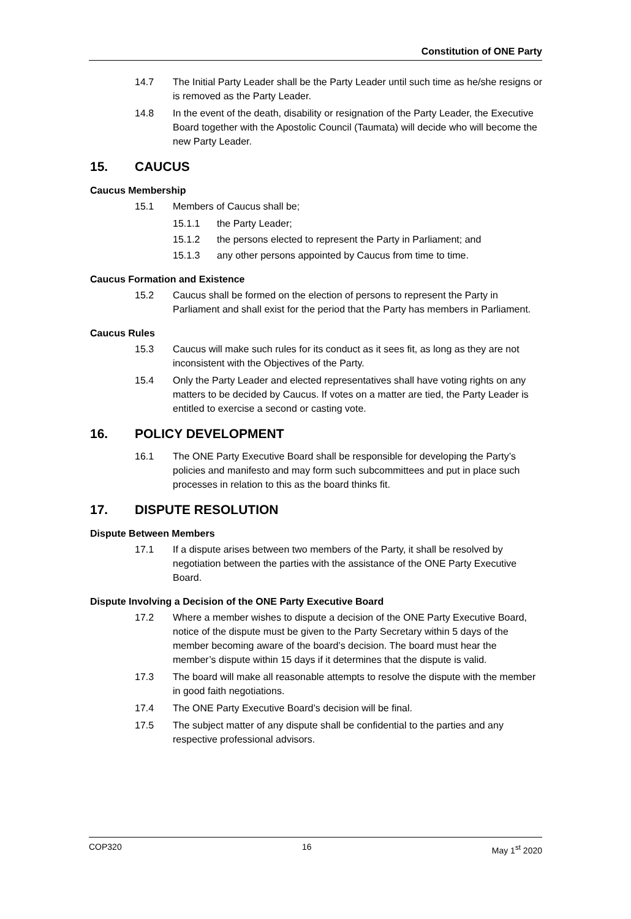Constitution of ONE Party
14.7 The Initial Party Leader shall be the Party Leader until such time as he/she resigns or is removed as the Party Leader.
14.8 In the event of the death, disability or resignation of the Party Leader, the Executive Board together with the Apostolic Council (Taumata) will decide who will become the new Party Leader.
15. CAUCUS
Caucus Membership
15.1 Members of Caucus shall be;
15.1.1 the Party Leader;
15.1.2 the persons elected to represent the Party in Parliament; and
15.1.3 any other persons appointed by Caucus from time to time.
Caucus Formation and Existence
15.2 Caucus shall be formed on the election of persons to represent the Party in Parliament and shall exist for the period that the Party has members in Parliament.
Caucus Rules
15.3 Caucus will make such rules for its conduct as it sees fit, as long as they are not inconsistent with the Objectives of the Party.
15.4 Only the Party Leader and elected representatives shall have voting rights on any matters to be decided by Caucus. If votes on a matter are tied, the Party Leader is entitled to exercise a second or casting vote.
16. POLICY DEVELOPMENT
16.1 The ONE Party Executive Board shall be responsible for developing the Party’s policies and manifesto and may form such subcommittees and put in place such processes in relation to this as the board thinks fit.
17. DISPUTE RESOLUTION
Dispute Between Members
17.1 If a dispute arises between two members of the Party, it shall be resolved by negotiation between the parties with the assistance of the ONE Party Executive Board.
Dispute Involving a Decision of the ONE Party Executive Board
17.2 Where a member wishes to dispute a decision of the ONE Party Executive Board, notice of the dispute must be given to the Party Secretary within 5 days of the member becoming aware of the board’s decision. The board must hear the member’s dispute within 15 days if it determines that the dispute is valid.
17.3 The board will make all reasonable attempts to resolve the dispute with the member in good faith negotiations.
17.4 The ONE Party Executive Board’s decision will be final.
17.5 The subject matter of any dispute shall be confidential to the parties and any respective professional advisors.
COP320 16 May 1<sup>st</sup> 2020